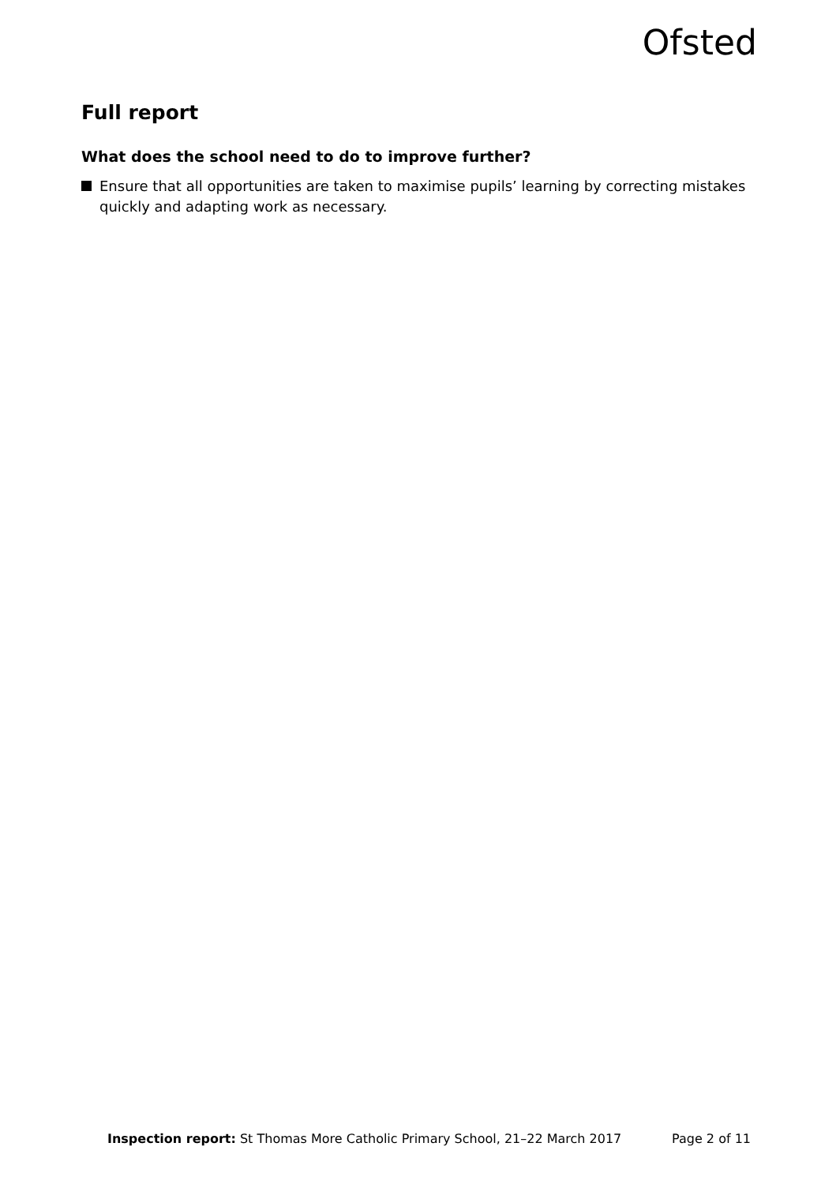Ofsted
Full report
What does the school need to do to improve further?
Ensure that all opportunities are taken to maximise pupils’ learning by correcting mistakes quickly and adapting work as necessary.
Inspection report: St Thomas More Catholic Primary School, 21–22 March 2017 Page 2 of 11